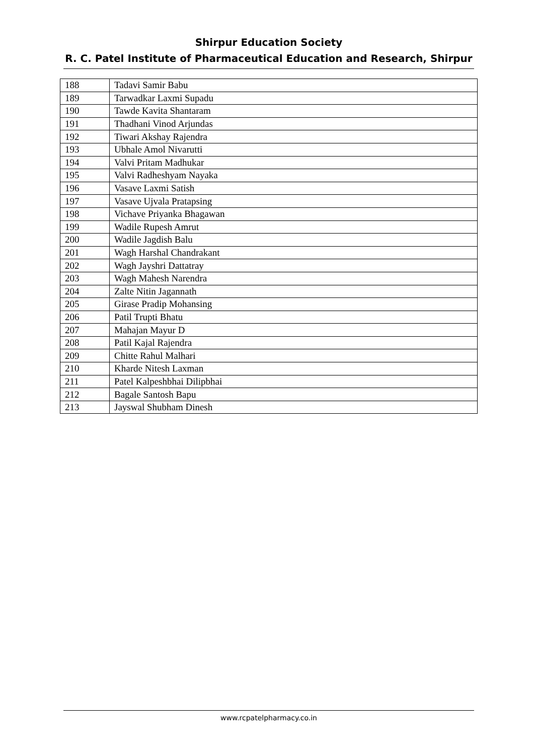Shirpur Education Society
R. C. Patel Institute of Pharmaceutical Education and Research, Shirpur
| 188 | Tadavi Samir Babu |
| 189 | Tarwadkar Laxmi Supadu |
| 190 | Tawde Kavita Shantaram |
| 191 | Thadhani Vinod Arjundas |
| 192 | Tiwari Akshay Rajendra |
| 193 | Ubhale Amol Nivarutti |
| 194 | Valvi Pritam Madhukar |
| 195 | Valvi Radheshyam Nayaka |
| 196 | Vasave Laxmi Satish |
| 197 | Vasave Ujvala Pratapsing |
| 198 | Vichave Priyanka Bhagawan |
| 199 | Wadile Rupesh Amrut |
| 200 | Wadile Jagdish Balu |
| 201 | Wagh Harshal Chandrakant |
| 202 | Wagh Jayshri Dattatray |
| 203 | Wagh Mahesh Narendra |
| 204 | Zalte Nitin Jagannath |
| 205 | Girase Pradip Mohansing |
| 206 | Patil Trupti Bhatu |
| 207 | Mahajan Mayur D |
| 208 | Patil Kajal Rajendra |
| 209 | Chitte Rahul Malhari |
| 210 | Kharde Nitesh Laxman |
| 211 | Patel Kalpeshbhai Dilipbhai |
| 212 | Bagale Santosh Bapu |
| 213 | Jayswal Shubham Dinesh |
www.rcpatelpharmacy.co.in